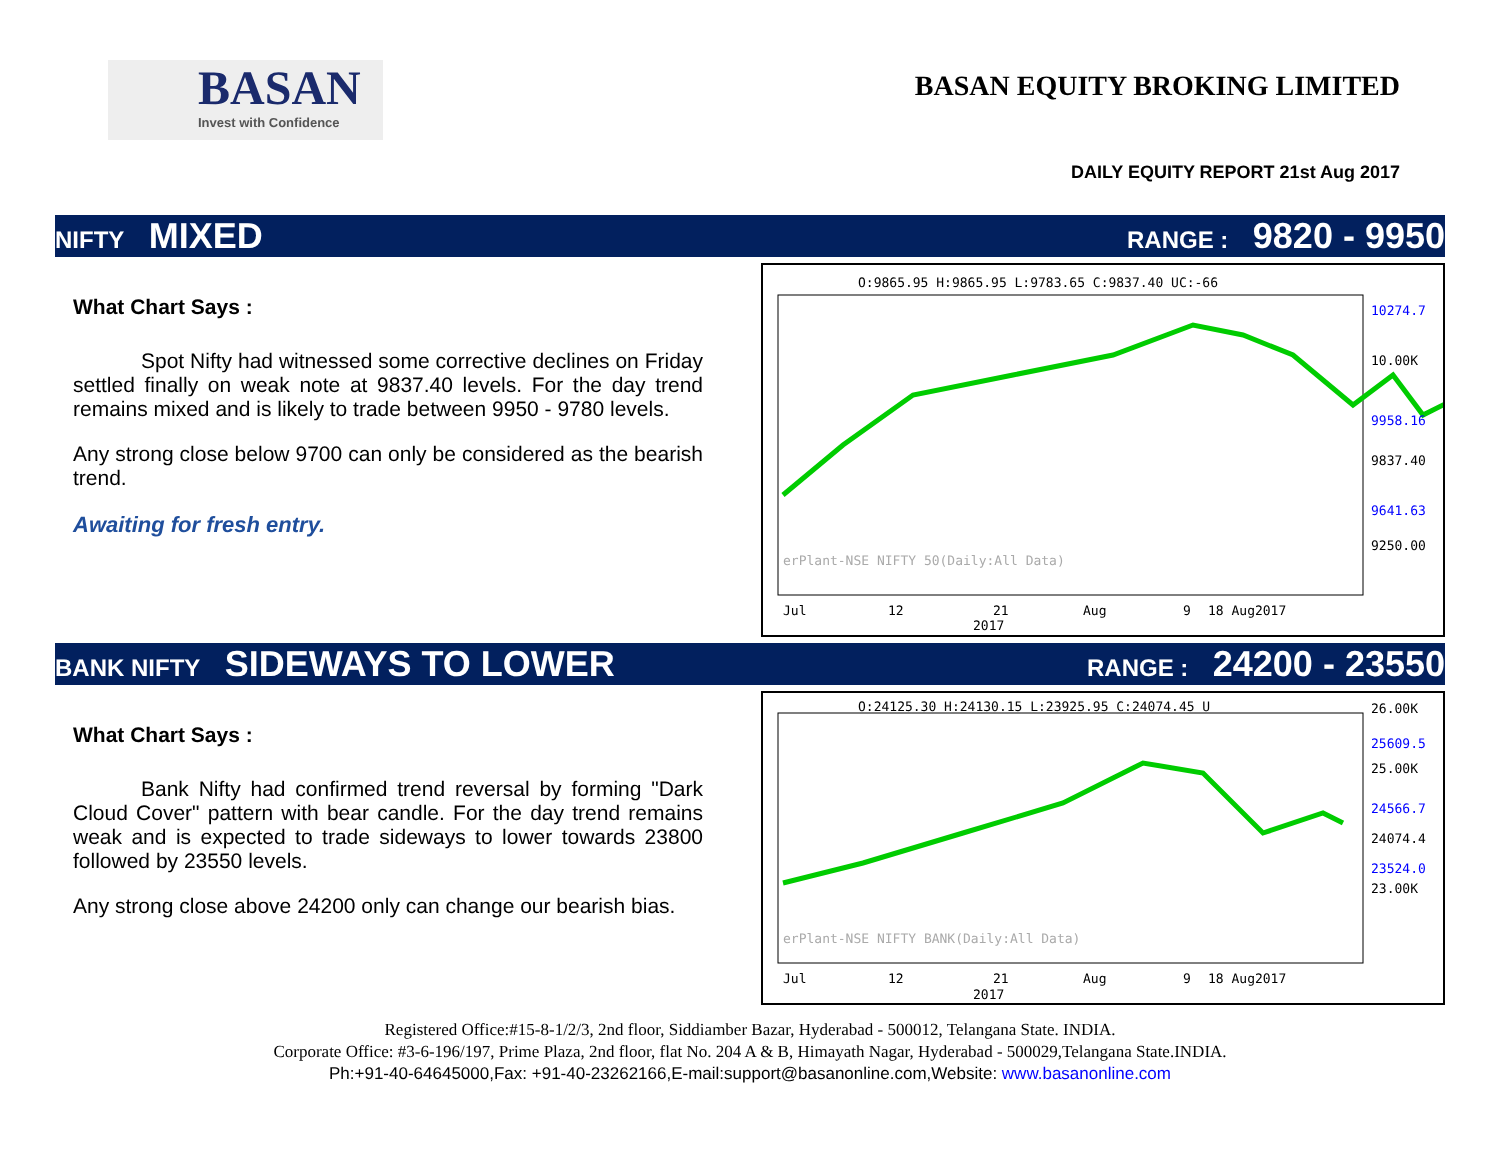BASAN
Invest with Confidence
BASAN EQUITY BROKING LIMITED
DAILY EQUITY REPORT 21st Aug 2017
NIFTY MIXED
RANGE : 9820 - 9950
What Chart Says :
Spot Nifty had witnessed some corrective declines on Friday settled finally on weak note at 9837.40 levels. For the day trend remains mixed and is likely to trade between 9950 - 9780 levels.
Any strong close below 9700 can only be considered as the bearish trend.
Awaiting for fresh entry.
O:9865.95 H:9865.95 L:9783.65 C:9837.40 UC:-66
10274.7
10.00K
9958.16
9837.40
9641.63
9250.00
erPlant-NSE NIFTY 50(Daily:All Data)
Jul
12
21
Aug
9
18 Aug2017
2017
BANK NIFTY SIDEWAYS TO LOWER
RANGE : 24200 - 23550
What Chart Says :
Bank Nifty had confirmed trend reversal by forming "Dark Cloud Cover" pattern with bear candle. For the day trend remains weak and is expected to trade sideways to lower towards 23800 followed by 23550 levels.
Any strong close above 24200 only can change our bearish bias.
O:24125.30 H:24130.15 L:23925.95 C:24074.45 U
26.00K
25609.5
25.00K
24566.7
24074.4
23524.0
23.00K
erPlant-NSE NIFTY BANK(Daily:All Data)
Jul
12
21
Aug
9
18 Aug2017
2017
Registered Office:#15-8-1/2/3, 2nd floor, Siddiamber Bazar, Hyderabad - 500012, Telangana State. INDIA.
Corporate Office: #3-6-196/197, Prime Plaza, 2nd floor, flat No. 204 A & B, Himayath Nagar, Hyderabad - 500029,Telangana State.INDIA.
Ph:+91-40-64645000,Fax: +91-40-23262166,E-mail:support@basanonline.com,Website: www.basanonline.com